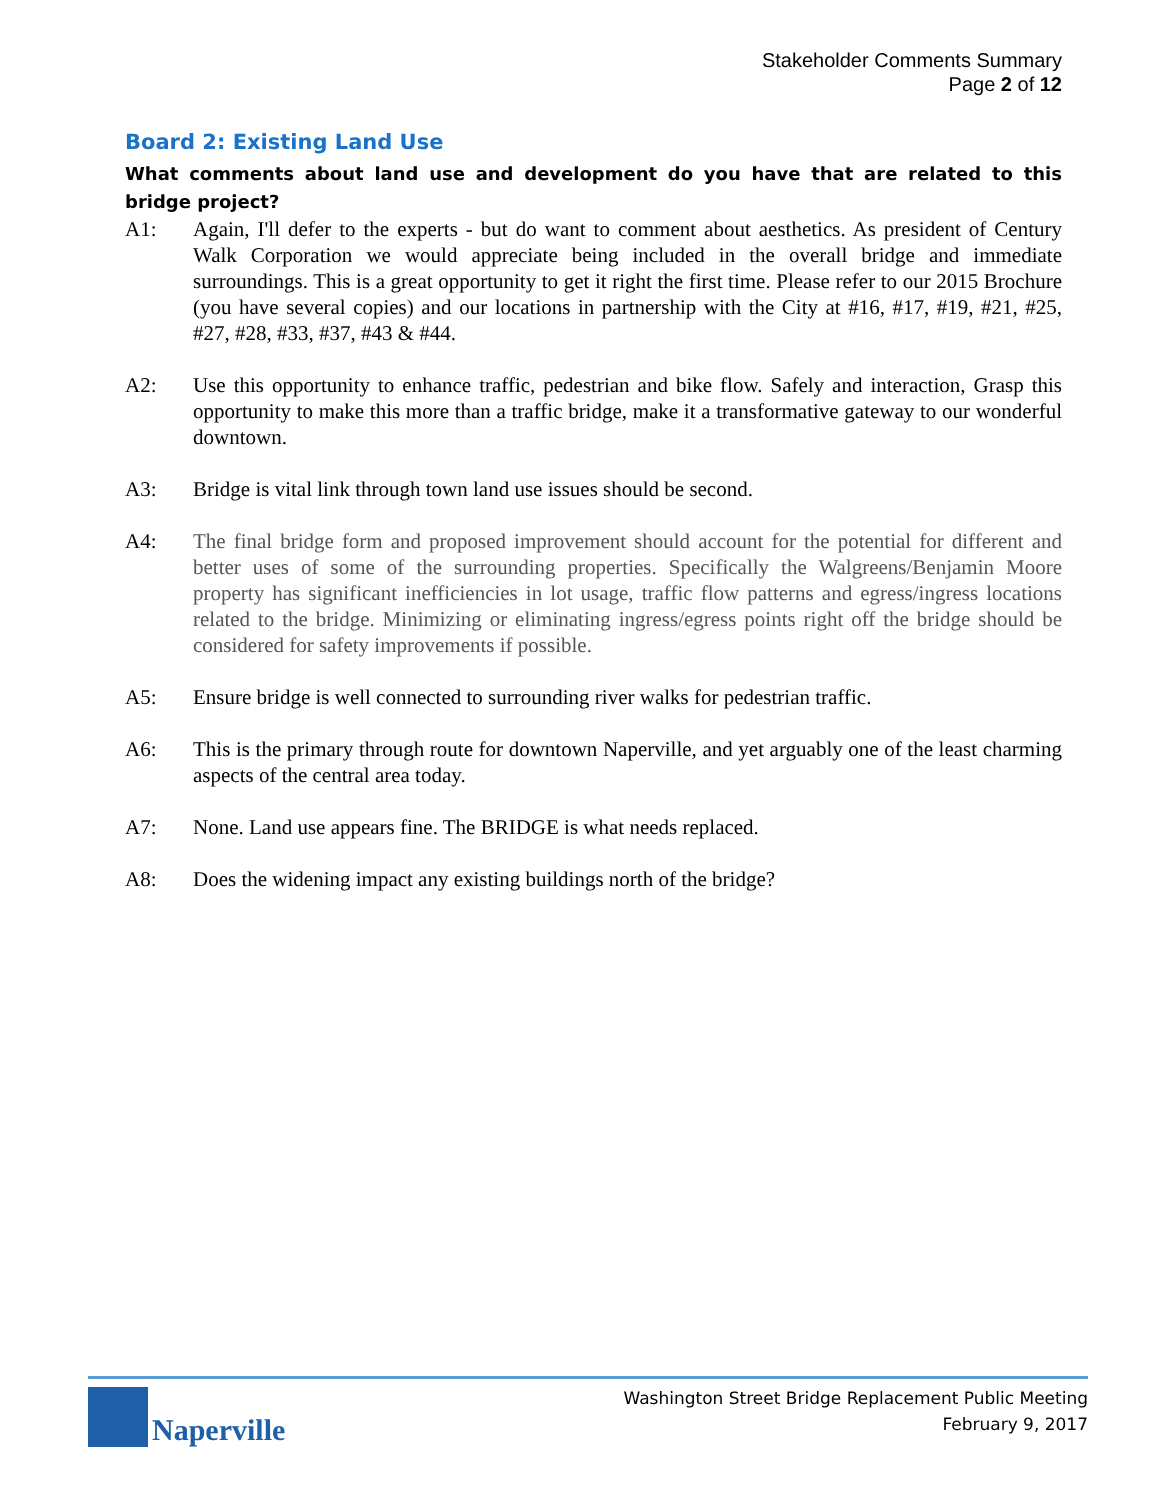Stakeholder Comments Summary
Page 2 of 12
Board 2: Existing Land Use
What comments about land use and development do you have that are related to this bridge project?
A1: Again, I'll defer to the experts - but do want to comment about aesthetics. As president of Century Walk Corporation we would appreciate being included in the overall bridge and immediate surroundings. This is a great opportunity to get it right the first time. Please refer to our 2015 Brochure (you have several copies) and our locations in partnership with the City at #16, #17, #19, #21, #25, #27, #28, #33, #37, #43 & #44.
A2: Use this opportunity to enhance traffic, pedestrian and bike flow. Safely and interaction, Grasp this opportunity to make this more than a traffic bridge, make it a transformative gateway to our wonderful downtown.
A3: Bridge is vital link through town land use issues should be second.
A4: The final bridge form and proposed improvement should account for the potential for different and better uses of some of the surrounding properties. Specifically the Walgreens/Benjamin Moore property has significant inefficiencies in lot usage, traffic flow patterns and egress/ingress locations related to the bridge. Minimizing or eliminating ingress/egress points right off the bridge should be considered for safety improvements if possible.
A5: Ensure bridge is well connected to surrounding river walks for pedestrian traffic.
A6: This is the primary through route for downtown Naperville, and yet arguably one of the least charming aspects of the central area today.
A7: None. Land use appears fine. The BRIDGE is what needs replaced.
A8: Does the widening impact any existing buildings north of the bridge?
Naperville
Washington Street Bridge Replacement Public Meeting
February 9, 2017